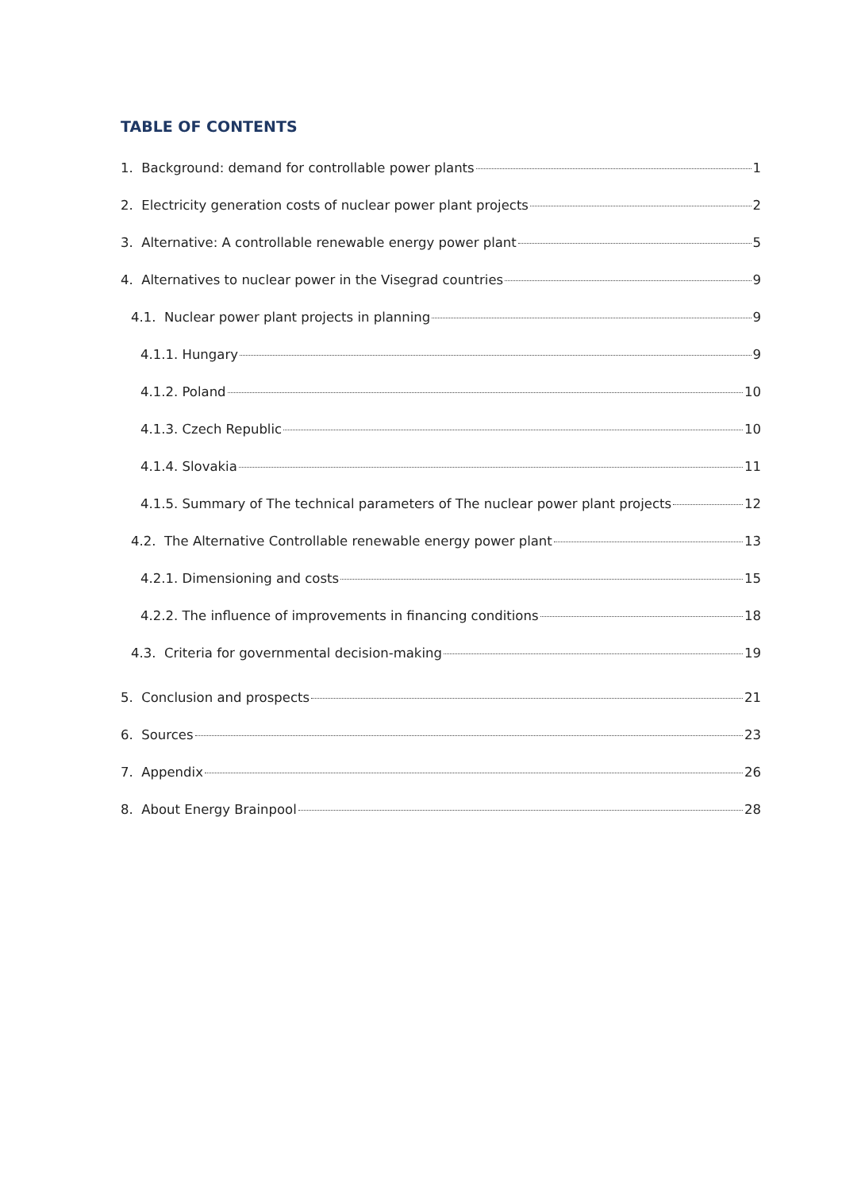TABLE OF CONTENTS
1. Background: demand for controllable power plants 1
2. Electricity generation costs of nuclear power plant projects 2
3. Alternative: A controllable renewable energy power plant 5
4. Alternatives to nuclear power in the Visegrad countries 9
4.1. Nuclear power plant projects in planning 9
4.1.1. Hungary 9
4.1.2. Poland 10
4.1.3. Czech Republic 10
4.1.4. Slovakia 11
4.1.5. Summary of The technical parameters of The nuclear power plant projects 12
4.2. The Alternative Controllable renewable energy power plant 13
4.2.1. Dimensioning and costs 15
4.2.2. The influence of improvements in financing conditions 18
4.3. Criteria for governmental decision-making 19
5. Conclusion and prospects 21
6. Sources 23
7. Appendix 26
8. About Energy Brainpool 28